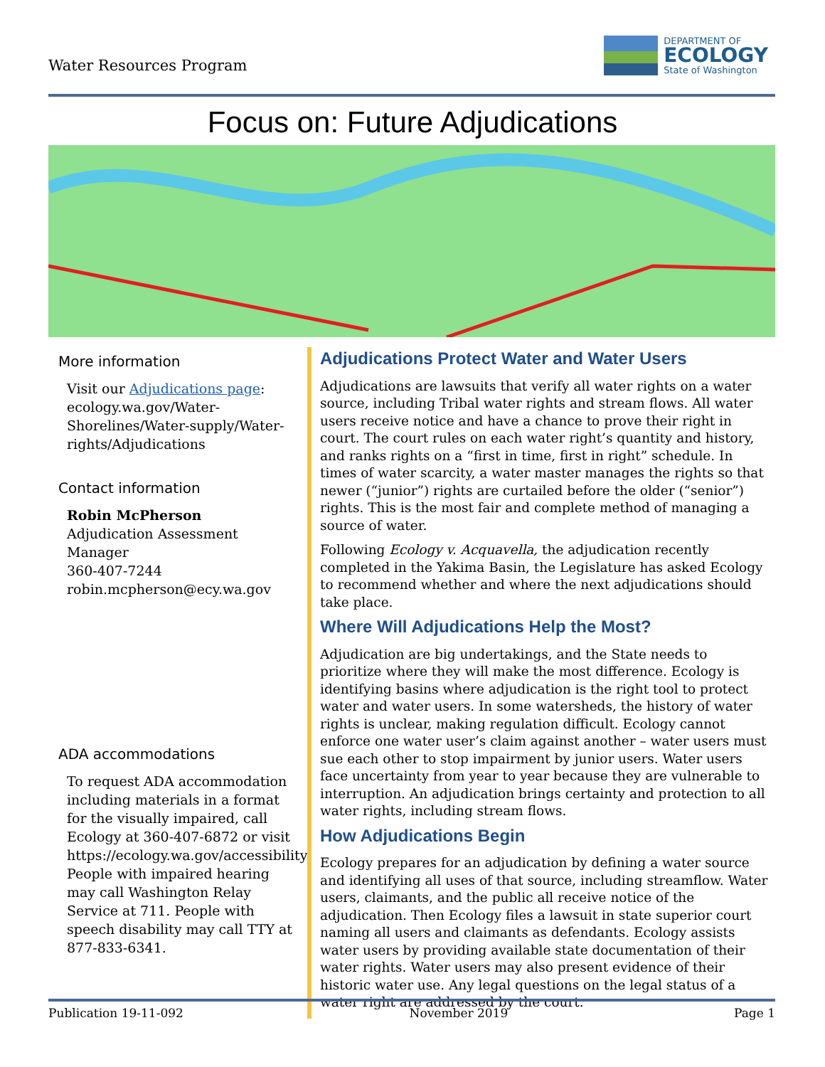Water Resources Program
DEPARTMENT OF
ECOLOGY
State of Washington
Focus on: Future Adjudications
More information
Visit our Adjudications page: ecology.wa.gov/Water-Shorelines/Water-supply/Water-rights/Adjudications
Contact information
Robin McPherson
Adjudication Assessment Manager
360-407-7244
robin.mcpherson@ecy.wa.gov
ADA accommodations
To request ADA accommodation including materials in a format for the visually impaired, call Ecology at 360-407-6872 or visit https://ecology.wa.gov/accessibility. People with impaired hearing may call Washington Relay Service at 711. People with speech disability may call TTY at 877-833-6341.
Adjudications Protect Water and Water Users
Adjudications are lawsuits that verify all water rights on a water source, including Tribal water rights and stream flows. All water users receive notice and have a chance to prove their right in court. The court rules on each water right’s quantity and history, and ranks rights on a “first in time, first in right” schedule. In times of water scarcity, a water master manages the rights so that newer (“junior”) rights are curtailed before the older (“senior”) rights. This is the most fair and complete method of managing a source of water.
Following Ecology v. Acquavella, the adjudication recently completed in the Yakima Basin, the Legislature has asked Ecology to recommend whether and where the next adjudications should take place.
Where Will Adjudications Help the Most?
Adjudication are big undertakings, and the State needs to prioritize where they will make the most difference. Ecology is identifying basins where adjudication is the right tool to protect water and water users. In some watersheds, the history of water rights is unclear, making regulation difficult. Ecology cannot enforce one water user’s claim against another – water users must sue each other to stop impairment by junior users. Water users face uncertainty from year to year because they are vulnerable to interruption. An adjudication brings certainty and protection to all water rights, including stream flows.
How Adjudications Begin
Ecology prepares for an adjudication by defining a water source and identifying all uses of that source, including streamflow. Water users, claimants, and the public all receive notice of the adjudication. Then Ecology files a lawsuit in state superior court naming all users and claimants as defendants. Ecology assists water users by providing available state documentation of their water rights. Water users may also present evidence of their historic water use. Any legal questions on the legal status of a water right are addressed by the court.
Publication 19-11-092 November 2019 Page 1